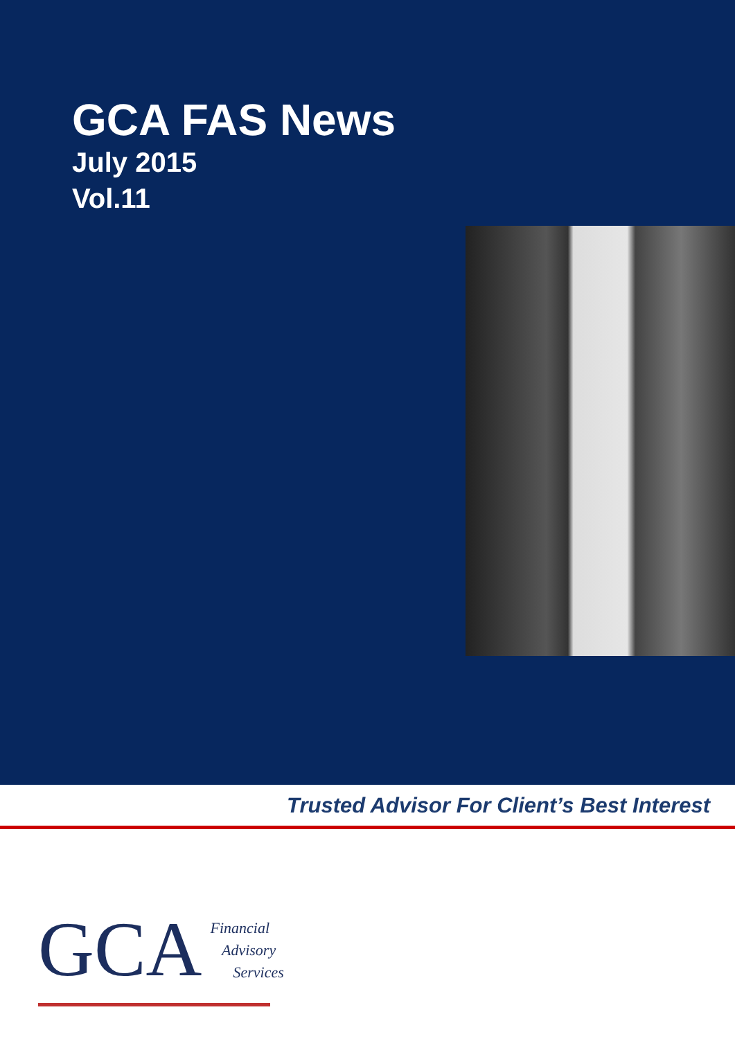GCA FAS News
July 2015
Vol.11
Trusted Advisor For Client’s Best Interest
GCA
Financial
Advisory
Services